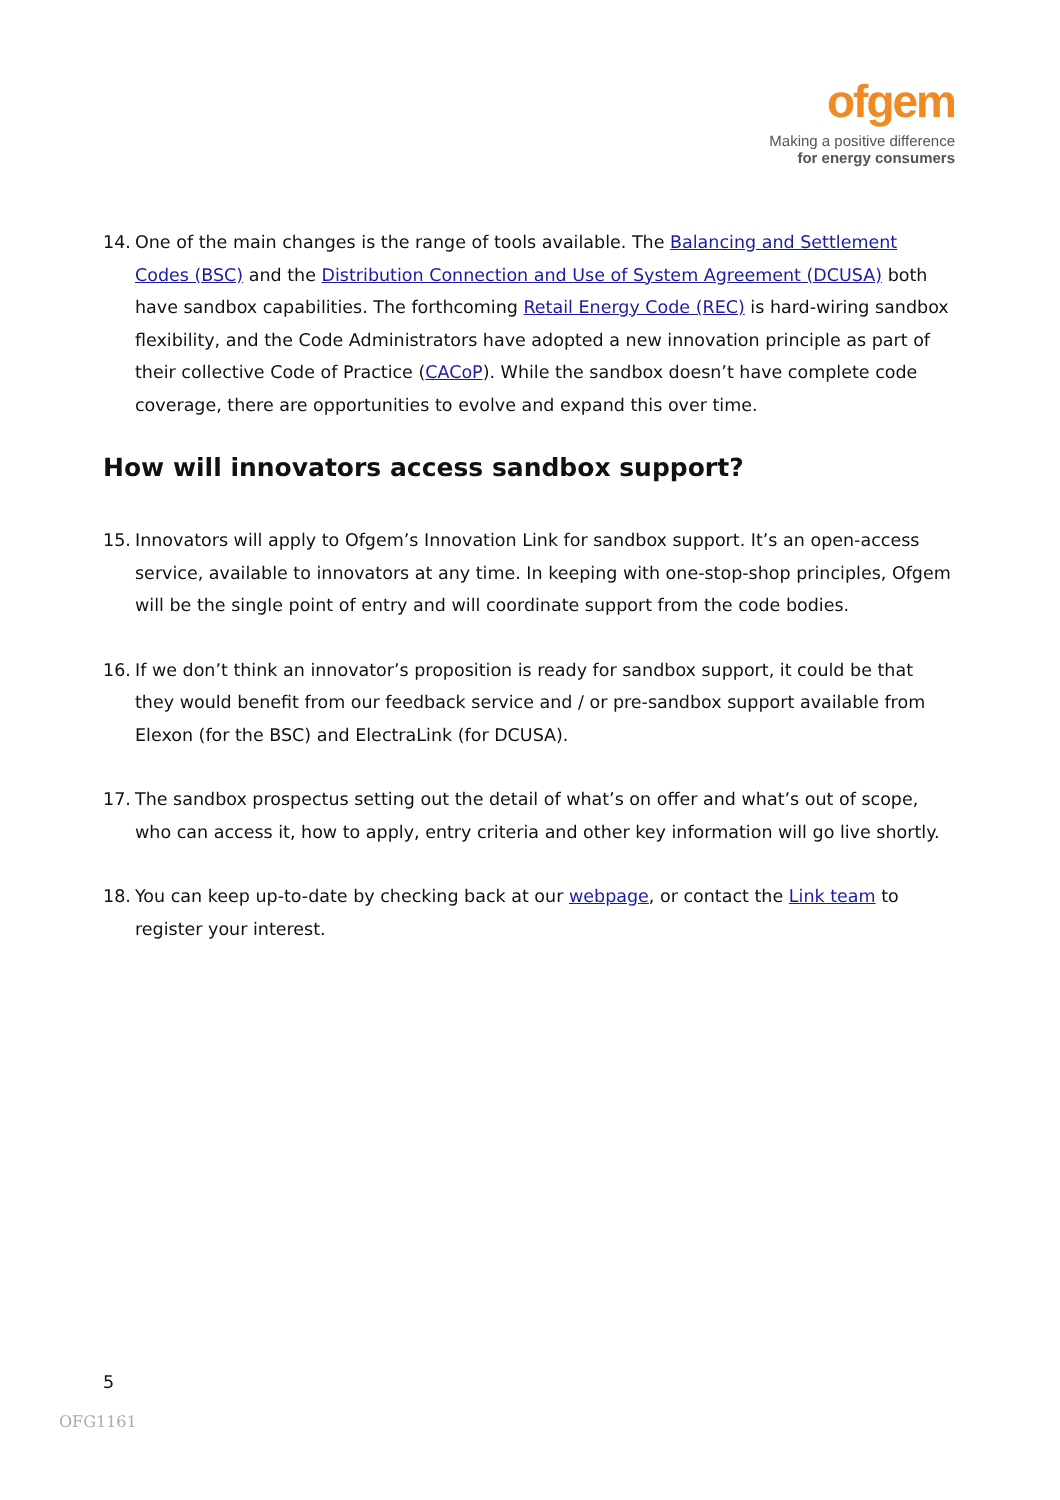ofgem
Making a positive difference
for energy consumers
14. One of the main changes is the range of tools available. The Balancing and Settlement Codes (BSC) and the Distribution Connection and Use of System Agreement (DCUSA) both have sandbox capabilities. The forthcoming Retail Energy Code (REC) is hard-wiring sandbox flexibility, and the Code Administrators have adopted a new innovation principle as part of their collective Code of Practice (CACoP). While the sandbox doesn’t have complete code coverage, there are opportunities to evolve and expand this over time.
How will innovators access sandbox support?
15. Innovators will apply to Ofgem’s Innovation Link for sandbox support. It’s an open-access service, available to innovators at any time. In keeping with one-stop-shop principles, Ofgem will be the single point of entry and will coordinate support from the code bodies.
16. If we don’t think an innovator’s proposition is ready for sandbox support, it could be that they would benefit from our feedback service and / or pre-sandbox support available from Elexon (for the BSC) and ElectraLink (for DCUSA).
17. The sandbox prospectus setting out the detail of what’s on offer and what’s out of scope, who can access it, how to apply, entry criteria and other key information will go live shortly.
18. You can keep up-to-date by checking back at our webpage, or contact the Link team to register your interest.
5
OFG1161